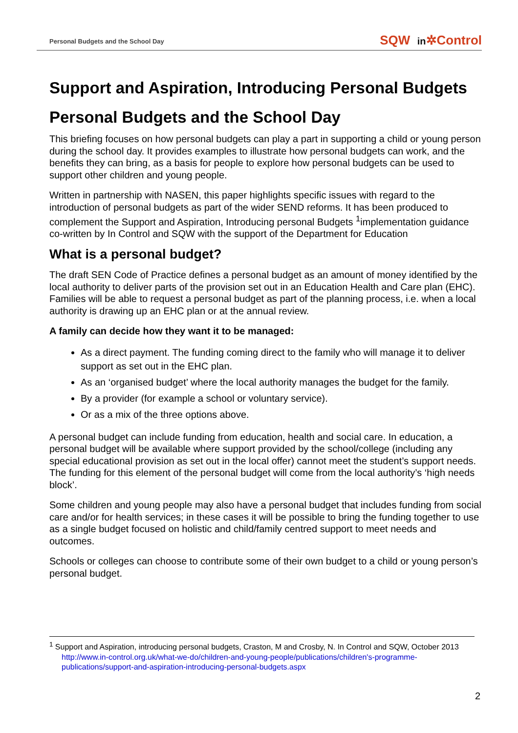Personal Budgets and the School Day SQW in✲Control
Support and Aspiration, Introducing Personal Budgets
Personal Budgets and the School Day
This briefing focuses on how personal budgets can play a part in supporting a child or young person during the school day. It provides examples to illustrate how personal budgets can work, and the benefits they can bring, as a basis for people to explore how personal budgets can be used to support other children and young people.
Written in partnership with NASEN, this paper highlights specific issues with regard to the introduction of personal budgets as part of the wider SEND reforms. It has been produced to complement the Support and Aspiration, Introducing personal Budgets <sup>1</sup>implementation guidance co-written by In Control and SQW with the support of the Department for Education
What is a personal budget?
The draft SEN Code of Practice defines a personal budget as an amount of money identified by the local authority to deliver parts of the provision set out in an Education Health and Care plan (EHC). Families will be able to request a personal budget as part of the planning process, i.e. when a local authority is drawing up an EHC plan or at the annual review.
A family can decide how they want it to be managed:
As a direct payment. The funding coming direct to the family who will manage it to deliver support as set out in the EHC plan.
As an ‘organised budget’ where the local authority manages the budget for the family.
By a provider (for example a school or voluntary service).
Or as a mix of the three options above.
A personal budget can include funding from education, health and social care. In education, a personal budget will be available where support provided by the school/college (including any special educational provision as set out in the local offer) cannot meet the student’s support needs. The funding for this element of the personal budget will come from the local authority’s ‘high needs block’.
Some children and young people may also have a personal budget that includes funding from social care and/or for health services; in these cases it will be possible to bring the funding together to use as a single budget focused on holistic and child/family centred support to meet needs and outcomes.
Schools or colleges can choose to contribute some of their own budget to a child or young person’s personal budget.
<sup>1</sup> Support and Aspiration, introducing personal budgets, Craston, M and Crosby, N. In Control and SQW, October 2013 http://www.in-control.org.uk/what-we-do/children-and-young-people/publications/children's-programme-publications/support-and-aspiration-introducing-personal-budgets.aspx
2